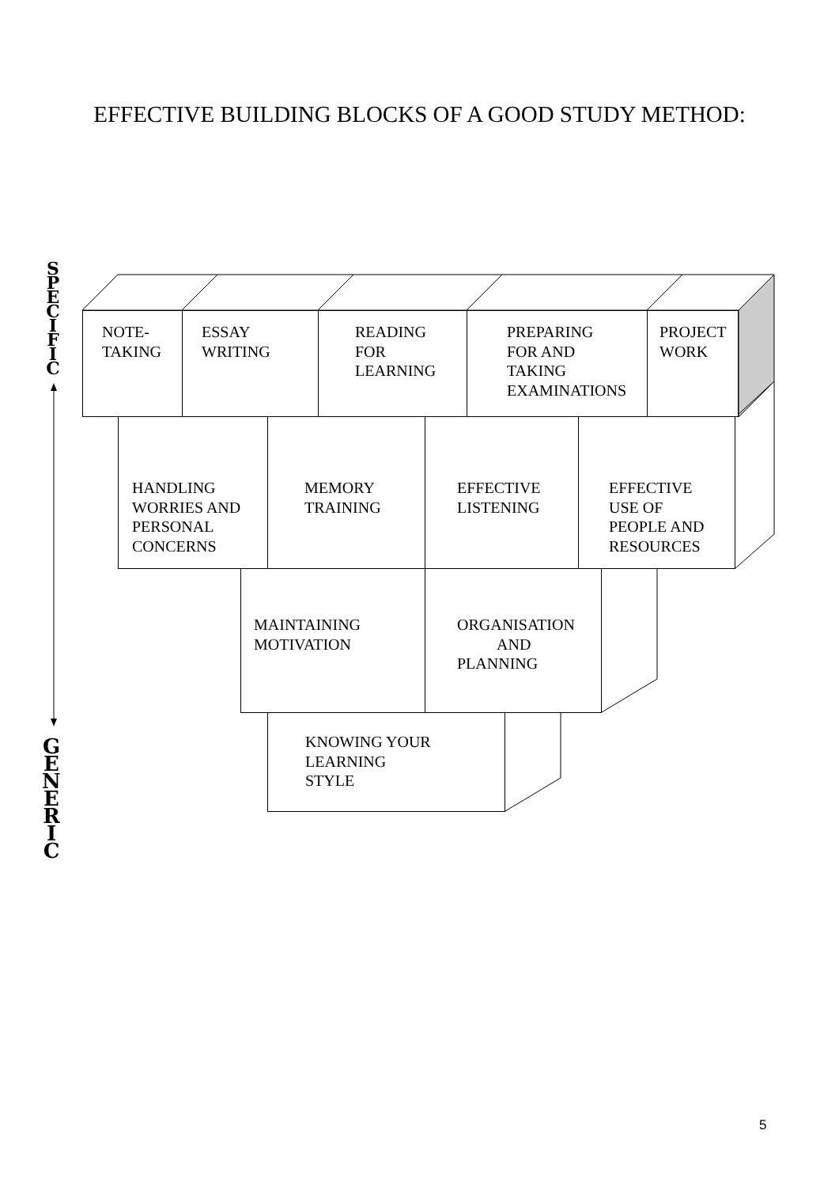EFFECTIVE BUILDING BLOCKS OF A GOOD STUDY METHOD:
S P E C I F I C
NOTE-
TAKING
ESSAY
WRITING
READING
FOR
LEARNING
PREPARING
FOR AND
TAKING
EXAMINATIONS
PROJECT
WORK
HANDLING
WORRIES AND
PERSONAL
CONCERNS
MEMORY
TRAINING
EFFECTIVE
LISTENING
EFFECTIVE
USE OF
PEOPLE AND
RESOURCES
MAINTAINING
MOTIVATION
ORGANISATION
AND
PLANNING
KNOWING YOUR
LEARNING
STYLE
G E N E R I C
5